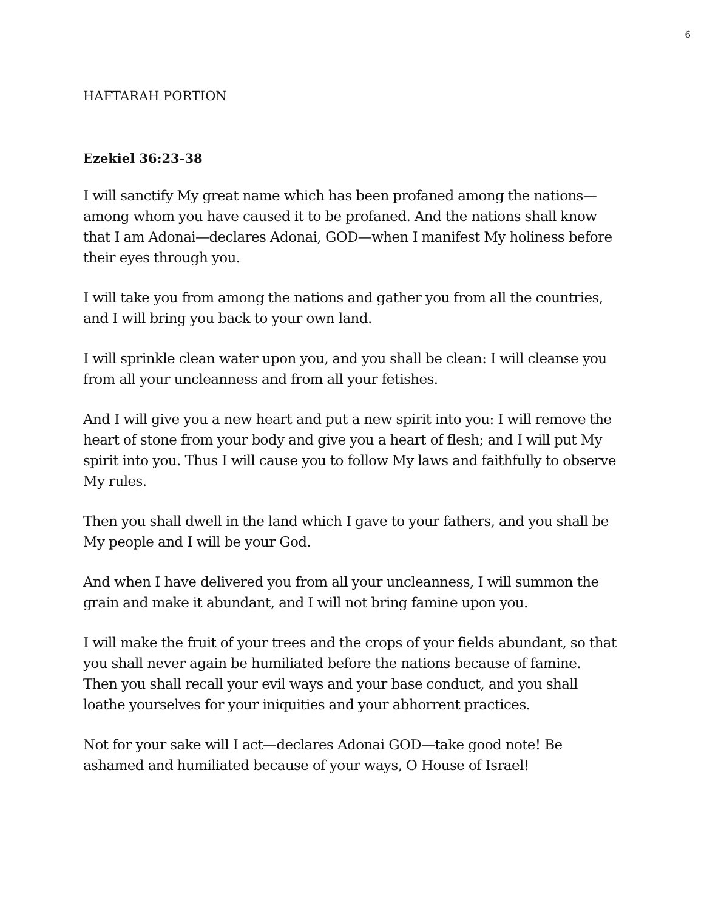6
HAFTARAH PORTION
Ezekiel 36:23-38
I will sanctify My great name which has been profaned among the nations—among whom you have caused it to be profaned. And the nations shall know that I am Adonai—declares Adonai, GOD—when I manifest My holiness before their eyes through you.
I will take you from among the nations and gather you from all the countries, and I will bring you back to your own land.
I will sprinkle clean water upon you, and you shall be clean: I will cleanse you from all your uncleanness and from all your fetishes.
And I will give you a new heart and put a new spirit into you: I will remove the heart of stone from your body and give you a heart of flesh; and I will put My spirit into you. Thus I will cause you to follow My laws and faithfully to observe My rules.
Then you shall dwell in the land which I gave to your fathers, and you shall be My people and I will be your God.
And when I have delivered you from all your uncleanness, I will summon the grain and make it abundant, and I will not bring famine upon you.
I will make the fruit of your trees and the crops of your fields abundant, so that you shall never again be humiliated before the nations because of famine.
Then you shall recall your evil ways and your base conduct, and you shall loathe yourselves for your iniquities and your abhorrent practices.
Not for your sake will I act—declares Adonai GOD—take good note! Be ashamed and humiliated because of your ways, O House of Israel!